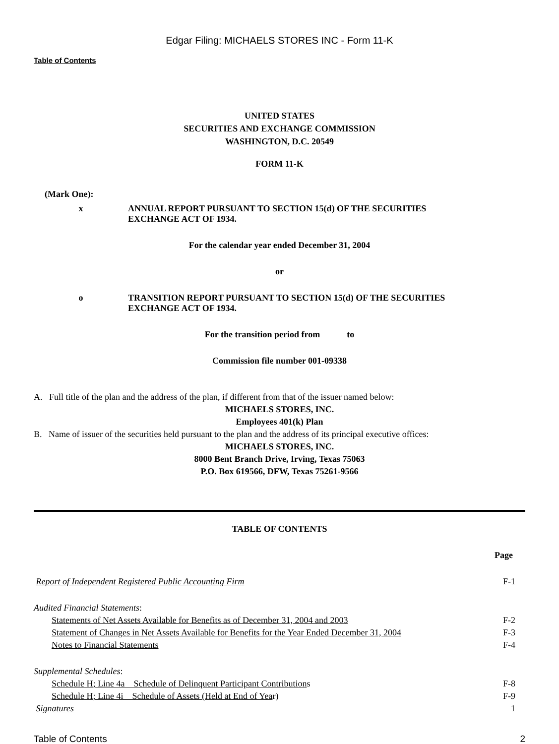Edgar Filing: MICHAELS STORES INC - Form 11-K
Table of Contents
UNITED STATES
SECURITIES AND EXCHANGE COMMISSION
WASHINGTON, D.C. 20549
FORM 11-K
(Mark One):
x ANNUAL REPORT PURSUANT TO SECTION 15(d) OF THE SECURITIES
EXCHANGE ACT OF 1934.
For the calendar year ended December 31, 2004
or
o TRANSITION REPORT PURSUANT TO SECTION 15(d) OF THE SECURITIES
EXCHANGE ACT OF 1934.
For the transition period from to
Commission file number 001-09338
A. Full title of the plan and the address of the plan, if different from that of the issuer named below:
MICHAELS STORES, INC.
Employees 401(k) Plan
B. Name of issuer of the securities held pursuant to the plan and the address of its principal executive offices:
MICHAELS STORES, INC.
8000 Bent Branch Drive, Irving, Texas 75063
P.O. Box 619566, DFW, Texas 75261-9566
TABLE OF CONTENTS
| | Page |
| Report of Independent Registered Public Accounting Firm | F-1 |
| Audited Financial Statements : | |
| Statements of Net Assets Available for Benefits as of December 31, 2004 and 2003 | F-2 |
| Statement of Changes in Net Assets Available for Benefits for the Year Ended December 31, 2004 | F-3 |
| Notes to Financial Statements | F-4 |
| Supplemental Schedules : | |
| Schedule H; Line 4a Schedule of Delinquent Participant Contribution s | F-8 |
| Schedule H; Line 4i Schedule of Assets (Held at End of Yea r) | F-9 |
| Signatures | 1 |
Table of Contents 2